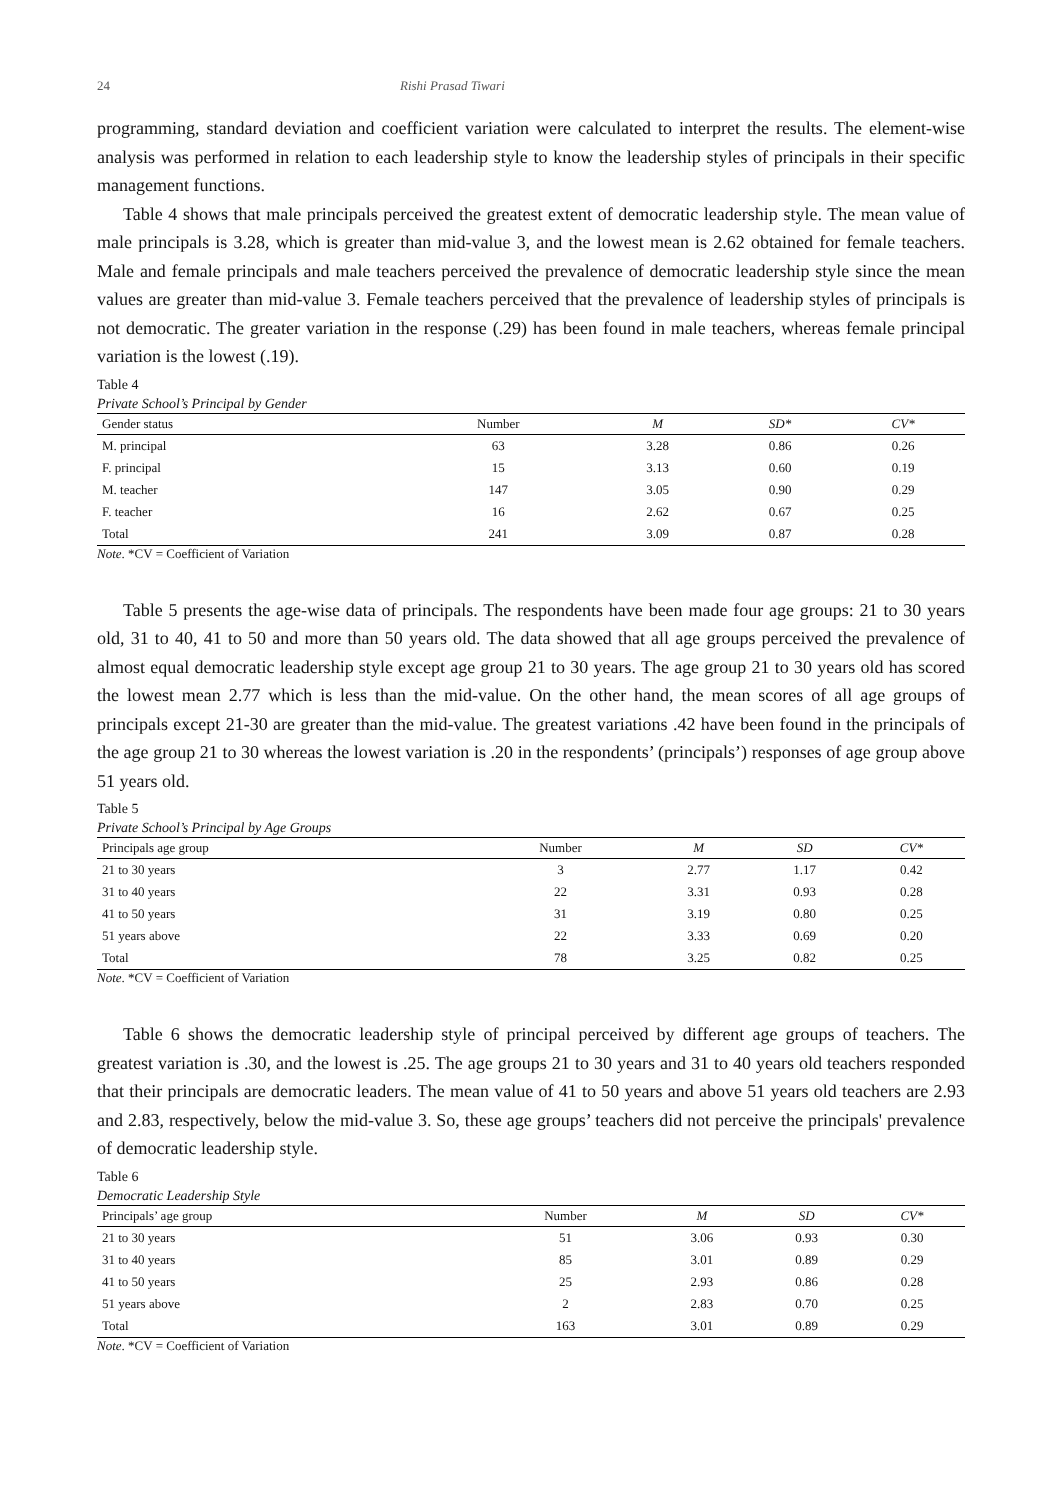24 Rishi Prasad Tiwari
programming, standard deviation and coefficient variation were calculated to interpret the results. The element-wise analysis was performed in relation to each leadership style to know the leadership styles of principals in their specific management functions.
Table 4 shows that male principals perceived the greatest extent of democratic leadership style. The mean value of male principals is 3.28, which is greater than mid-value 3, and the lowest mean is 2.62 obtained for female teachers. Male and female principals and male teachers perceived the prevalence of democratic leadership style since the mean values are greater than mid-value 3. Female teachers perceived that the prevalence of leadership styles of principals is not democratic. The greater variation in the response (.29) has been found in male teachers, whereas female principal variation is the lowest (.19).
Table 4
Private School’s Principal by Gender
| Gender status | Number | M | SD* | CV* |
| --- | --- | --- | --- | --- |
| M. principal | 63 | 3.28 | 0.86 | 0.26 |
| F. principal | 15 | 3.13 | 0.60 | 0.19 |
| M. teacher | 147 | 3.05 | 0.90 | 0.29 |
| F. teacher | 16 | 2.62 | 0.67 | 0.25 |
| Total | 241 | 3.09 | 0.87 | 0.28 |
Note. *CV = Coefficient of Variation
Table 5 presents the age-wise data of principals. The respondents have been made four age groups: 21 to 30 years old, 31 to 40, 41 to 50 and more than 50 years old. The data showed that all age groups perceived the prevalence of almost equal democratic leadership style except age group 21 to 30 years. The age group 21 to 30 years old has scored the lowest mean 2.77 which is less than the mid-value. On the other hand, the mean scores of all age groups of principals except 21-30 are greater than the mid-value. The greatest variations .42 have been found in the principals of the age group 21 to 30 whereas the lowest variation is .20 in the respondents’ (principals’) responses of age group above 51 years old.
Table 5
Private School’s Principal by Age Groups
| Principals age group | Number | M | SD | CV* |
| --- | --- | --- | --- | --- |
| 21 to 30 years | 3 | 2.77 | 1.17 | 0.42 |
| 31 to 40 years | 22 | 3.31 | 0.93 | 0.28 |
| 41 to 50 years | 31 | 3.19 | 0.80 | 0.25 |
| 51 years above | 22 | 3.33 | 0.69 | 0.20 |
| Total | 78 | 3.25 | 0.82 | 0.25 |
Note. *CV = Coefficient of Variation
Table 6 shows the democratic leadership style of principal perceived by different age groups of teachers. The greatest variation is .30, and the lowest is .25. The age groups 21 to 30 years and 31 to 40 years old teachers responded that their principals are democratic leaders. The mean value of 41 to 50 years and above 51 years old teachers are 2.93 and 2.83, respectively, below the mid-value 3. So, these age groups’ teachers did not perceive the principals' prevalence of democratic leadership style.
Table 6
Democratic Leadership Style
| Principals’ age group | Number | M | SD | CV* |
| --- | --- | --- | --- | --- |
| 21 to 30 years | 51 | 3.06 | 0.93 | 0.30 |
| 31 to 40 years | 85 | 3.01 | 0.89 | 0.29 |
| 41 to 50 years | 25 | 2.93 | 0.86 | 0.28 |
| 51 years above | 2 | 2.83 | 0.70 | 0.25 |
| Total | 163 | 3.01 | 0.89 | 0.29 |
Note. *CV = Coefficient of Variation